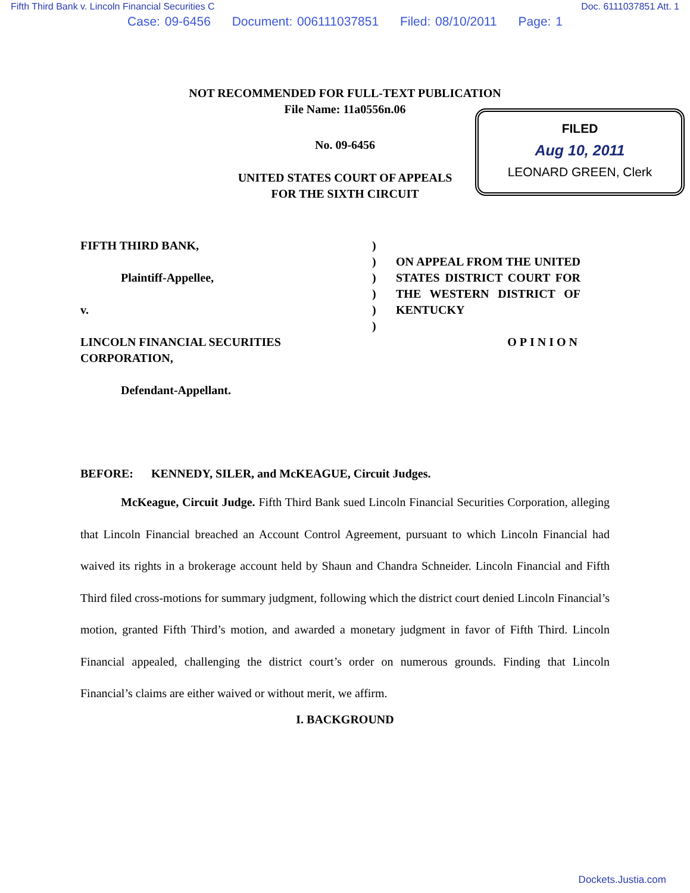Fifth Third Bank v. Lincoln Financial Securities C Doc. 6111037851 Att. 1
Case: 09-6456 Document: 006111037851 Filed: 08/10/2011 Page: 1
NOT RECOMMENDED FOR FULL-TEXT PUBLICATION
File Name: 11a0556n.06
FILED
Aug 10, 2011
LEONARD GREEN, Clerk
No. 09-6456
UNITED STATES COURT OF APPEALS
FOR THE SIXTH CIRCUIT
FIFTH THIRD BANK,
Plaintiff-Appellee,
v.
LINCOLN FINANCIAL SECURITIES CORPORATION,
Defendant-Appellant.
)
)
)
)
)
)
ON APPEAL FROM THE UNITED STATES DISTRICT COURT FOR THE WESTERN DISTRICT OF KENTUCKY
OPINION
BEFORE: KENNEDY, SILER, and McKEAGUE, Circuit Judges.
McKeague, Circuit Judge. Fifth Third Bank sued Lincoln Financial Securities Corporation, alleging that Lincoln Financial breached an Account Control Agreement, pursuant to which Lincoln Financial had waived its rights in a brokerage account held by Shaun and Chandra Schneider. Lincoln Financial and Fifth Third filed cross-motions for summary judgment, following which the district court denied Lincoln Financial’s motion, granted Fifth Third’s motion, and awarded a monetary judgment in favor of Fifth Third. Lincoln Financial appealed, challenging the district court’s order on numerous grounds. Finding that Lincoln Financial’s claims are either waived or without merit, we affirm.
I. BACKGROUND
Dockets.Justia.com